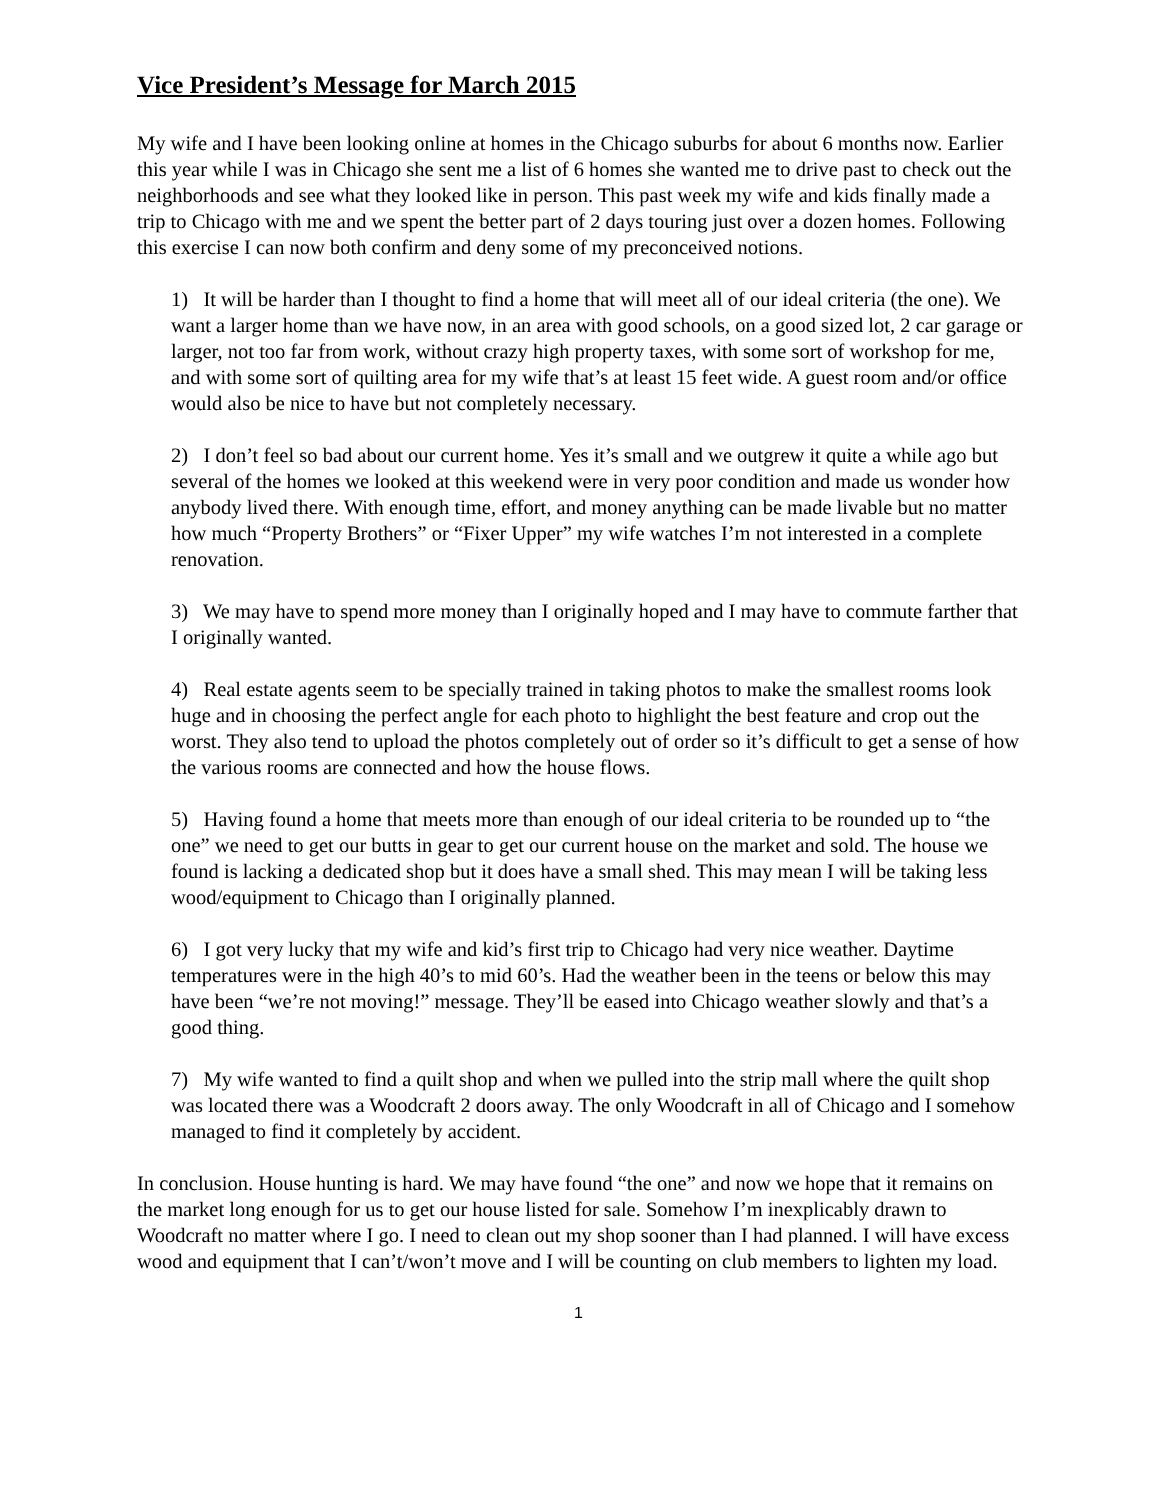Vice President’s Message for March 2015
My wife and I have been looking online at homes in the Chicago suburbs for about 6 months now. Earlier this year while I was in Chicago she sent me a list of 6 homes she wanted me to drive past to check out the neighborhoods and see what they looked like in person. This past week my wife and kids finally made a trip to Chicago with me and we spent the better part of 2 days touring just over a dozen homes. Following this exercise I can now both confirm and deny some of my preconceived notions.
1) It will be harder than I thought to find a home that will meet all of our ideal criteria (the one). We want a larger home than we have now, in an area with good schools, on a good sized lot, 2 car garage or larger, not too far from work, without crazy high property taxes, with some sort of workshop for me, and with some sort of quilting area for my wife that’s at least 15 feet wide. A guest room and/or office would also be nice to have but not completely necessary.
2) I don’t feel so bad about our current home. Yes it’s small and we outgrew it quite a while ago but several of the homes we looked at this weekend were in very poor condition and made us wonder how anybody lived there. With enough time, effort, and money anything can be made livable but no matter how much “Property Brothers” or “Fixer Upper” my wife watches I’m not interested in a complete renovation.
3) We may have to spend more money than I originally hoped and I may have to commute farther that I originally wanted.
4) Real estate agents seem to be specially trained in taking photos to make the smallest rooms look huge and in choosing the perfect angle for each photo to highlight the best feature and crop out the worst. They also tend to upload the photos completely out of order so it’s difficult to get a sense of how the various rooms are connected and how the house flows.
5) Having found a home that meets more than enough of our ideal criteria to be rounded up to “the one” we need to get our butts in gear to get our current house on the market and sold. The house we found is lacking a dedicated shop but it does have a small shed. This may mean I will be taking less wood/equipment to Chicago than I originally planned.
6) I got very lucky that my wife and kid’s first trip to Chicago had very nice weather. Daytime temperatures were in the high 40’s to mid 60’s. Had the weather been in the teens or below this may have been “we’re not moving!” message. They’ll be eased into Chicago weather slowly and that’s a good thing.
7) My wife wanted to find a quilt shop and when we pulled into the strip mall where the quilt shop was located there was a Woodcraft 2 doors away. The only Woodcraft in all of Chicago and I somehow managed to find it completely by accident.
In conclusion. House hunting is hard. We may have found “the one” and now we hope that it remains on the market long enough for us to get our house listed for sale. Somehow I’m inexplicably drawn to Woodcraft no matter where I go. I need to clean out my shop sooner than I had planned. I will have excess wood and equipment that I can’t/won’t move and I will be counting on club members to lighten my load.
1